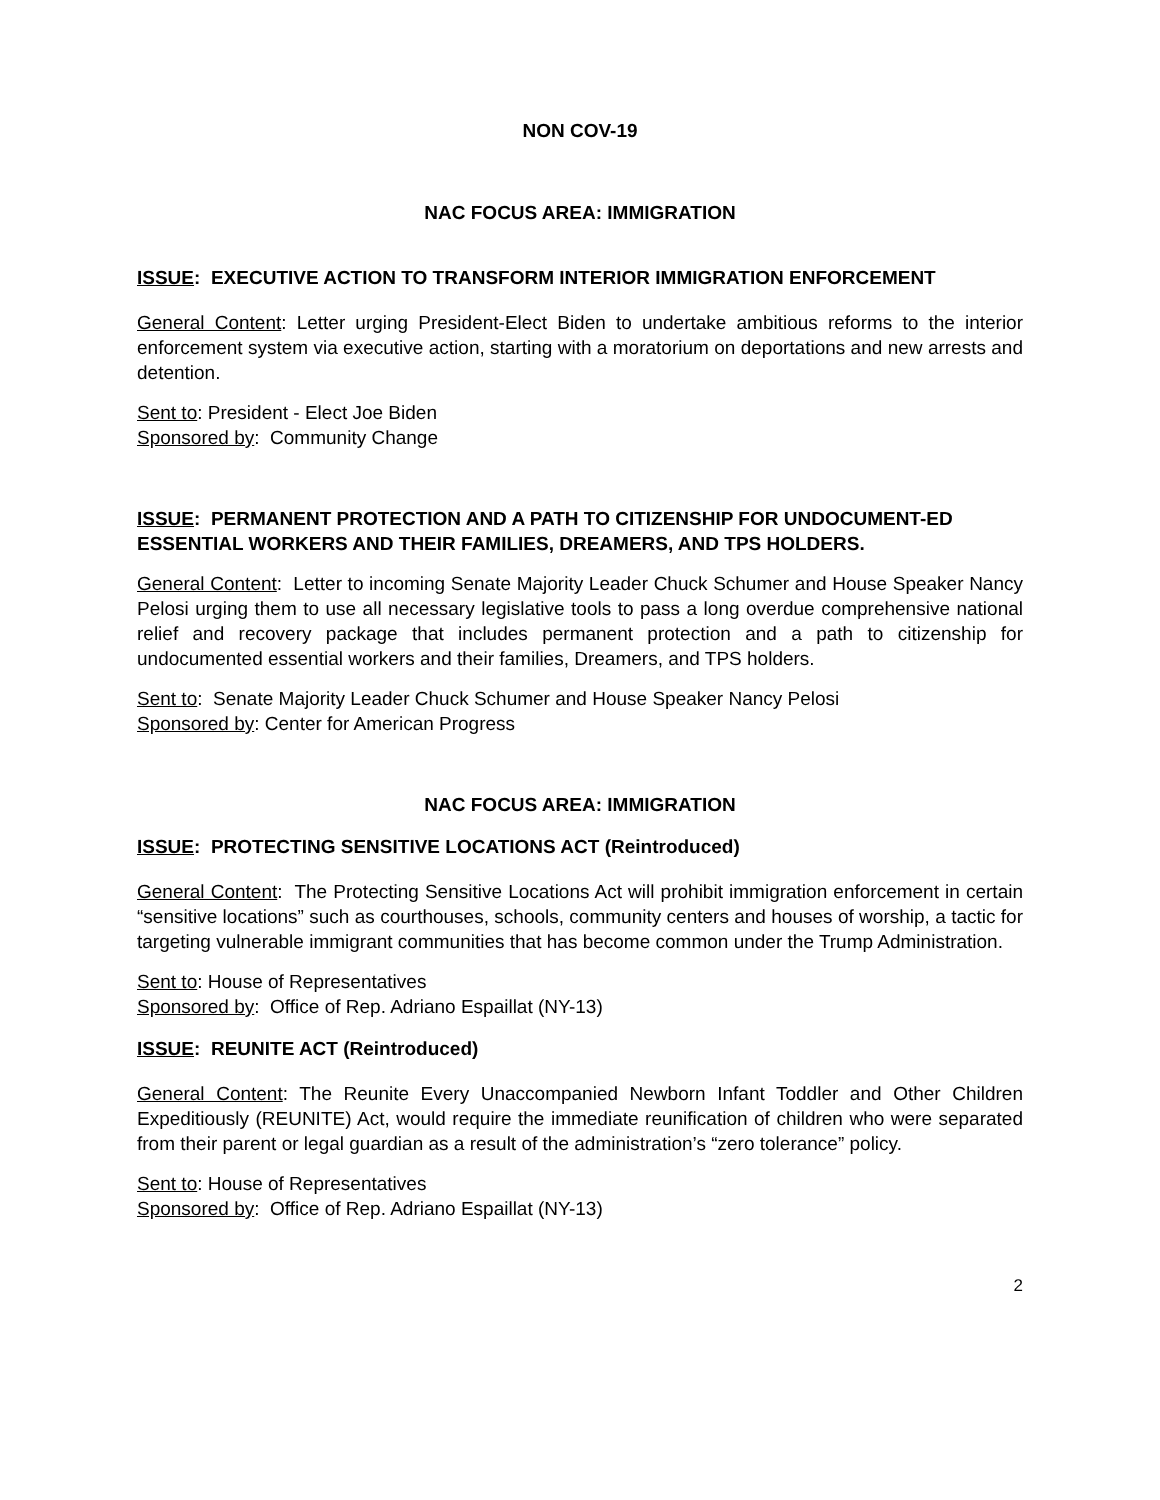NON COV-19
NAC FOCUS AREA: IMMIGRATION
ISSUE: EXECUTIVE ACTION TO TRANSFORM INTERIOR IMMIGRATION ENFORCEMENT
General Content: Letter urging President-Elect Biden to undertake ambitious reforms to the interior enforcement system via executive action, starting with a moratorium on deportations and new arrests and detention.
Sent to: President - Elect Joe Biden
Sponsored by: Community Change
ISSUE: PERMANENT PROTECTION AND A PATH TO CITIZENSHIP FOR UNDOCUMENT-ED ESSENTIAL WORKERS AND THEIR FAMILIES, DREAMERS, AND TPS HOLDERS.
General Content: Letter to incoming Senate Majority Leader Chuck Schumer and House Speaker Nancy Pelosi urging them to use all necessary legislative tools to pass a long overdue comprehensive national relief and recovery package that includes permanent protection and a path to citizenship for undocumented essential workers and their families, Dreamers, and TPS holders.
Sent to: Senate Majority Leader Chuck Schumer and House Speaker Nancy Pelosi
Sponsored by: Center for American Progress
NAC FOCUS AREA: IMMIGRATION
ISSUE: PROTECTING SENSITIVE LOCATIONS ACT (Reintroduced)
General Content: The Protecting Sensitive Locations Act will prohibit immigration enforcement in certain “sensitive locations” such as courthouses, schools, community centers and houses of worship, a tactic for targeting vulnerable immigrant communities that has become common under the Trump Administration.
Sent to: House of Representatives
Sponsored by: Office of Rep. Adriano Espaillat (NY-13)
ISSUE: REUNITE ACT (Reintroduced)
General Content: The Reunite Every Unaccompanied Newborn Infant Toddler and Other Children Expeditiously (REUNITE) Act, would require the immediate reunification of children who were separated from their parent or legal guardian as a result of the administration’s “zero tolerance” policy.
Sent to: House of Representatives
Sponsored by: Office of Rep. Adriano Espaillat (NY-13)
2